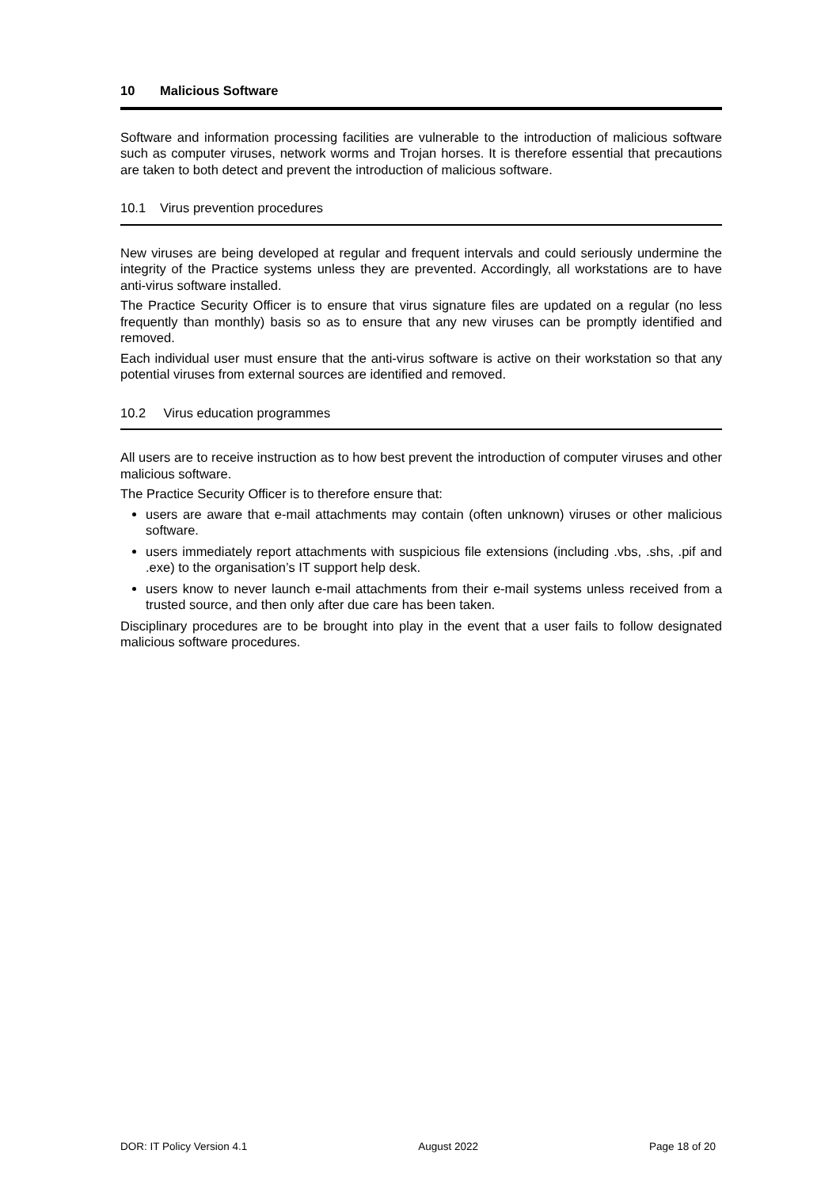10 Malicious Software
Software and information processing facilities are vulnerable to the introduction of malicious software such as computer viruses, network worms and Trojan horses. It is therefore essential that precautions are taken to both detect and prevent the introduction of malicious software.
10.1 Virus prevention procedures
New viruses are being developed at regular and frequent intervals and could seriously undermine the integrity of the Practice systems unless they are prevented. Accordingly, all workstations are to have anti-virus software installed.
The Practice Security Officer is to ensure that virus signature files are updated on a regular (no less frequently than monthly) basis so as to ensure that any new viruses can be promptly identified and removed.
Each individual user must ensure that the anti-virus software is active on their workstation so that any potential viruses from external sources are identified and removed.
10.2 Virus education programmes
All users are to receive instruction as to how best prevent the introduction of computer viruses and other malicious software.
The Practice Security Officer is to therefore ensure that:
users are aware that e-mail attachments may contain (often unknown) viruses or other malicious software.
users immediately report attachments with suspicious file extensions (including .vbs, .shs, .pif and .exe) to the organisation’s IT support help desk.
users know to never launch e-mail attachments from their e-mail systems unless received from a trusted source, and then only after due care has been taken.
Disciplinary procedures are to be brought into play in the event that a user fails to follow designated malicious software procedures.
DOR: IT Policy Version 4.1 August 2022 Page 18 of 20